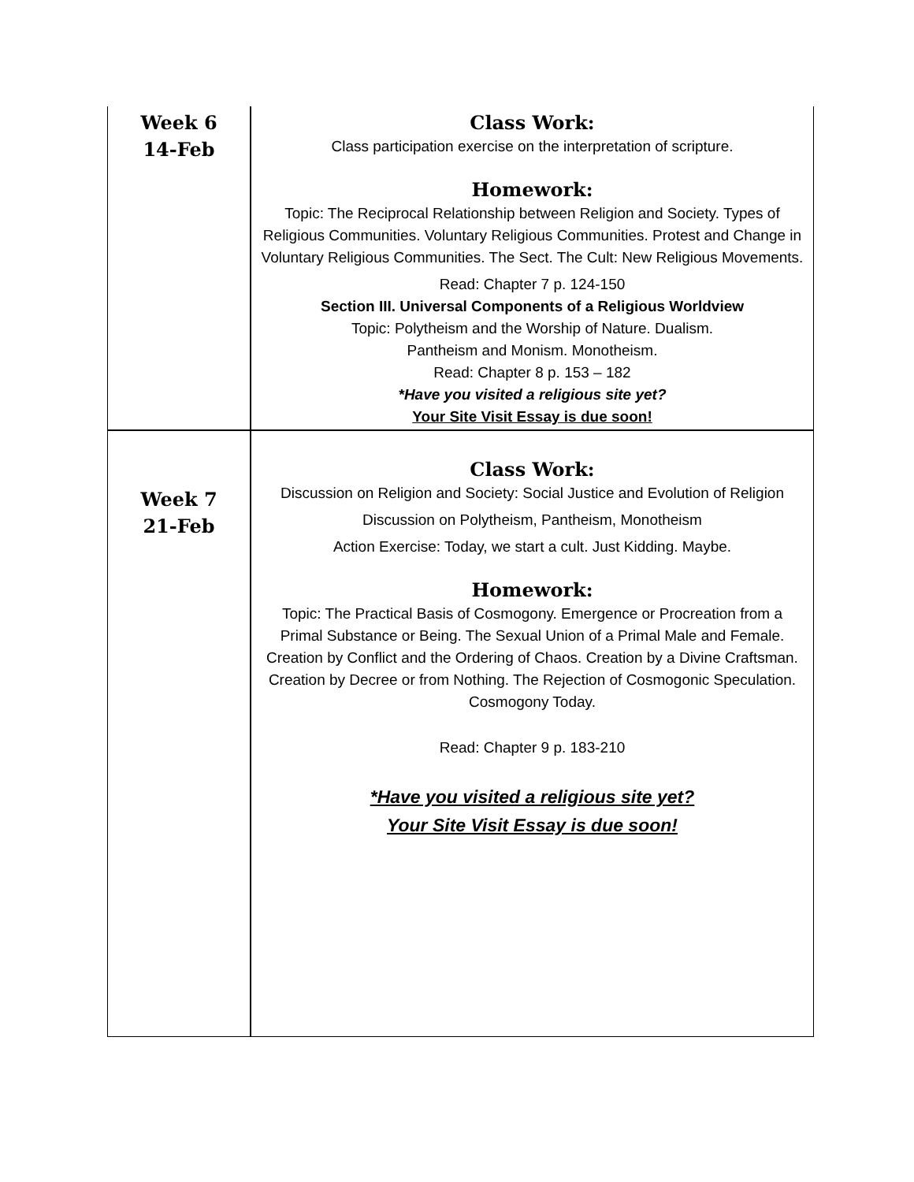| Week 6 14-Feb | Class Work: Class participation exercise on the interpretation of scripture. Homework: Topic: The Reciprocal Relationship between Religion and Society. Types of Religious Communities. Voluntary Religious Communities. Protest and Change in Voluntary Religious Communities. The Sect. The Cult: New Religious Movements. Read: Chapter 7 p. 124-150 Section III. Universal Components of a Religious Worldview Topic: Polytheism and the Worship of Nature. Dualism. Pantheism and Monism. Monotheism. Read: Chapter 8 p. 153 – 182 *Have you visited a religious site yet? Your Site Visit Essay is due soon! |
| Week 7 21-Feb | Class Work: Discussion on Religion and Society: Social Justice and Evolution of Religion Discussion on Polytheism, Pantheism, Monotheism Action Exercise: Today, we start a cult. Just Kidding. Maybe. Homework: Topic: The Practical Basis of Cosmogony. Emergence or Procreation from a Primal Substance or Being. The Sexual Union of a Primal Male and Female. Creation by Conflict and the Ordering of Chaos. Creation by a Divine Craftsman. Creation by Decree or from Nothing. The Rejection of Cosmogonic Speculation. Cosmogony Today. Read: Chapter 9 p. 183-210 *Have you visited a religious site yet? Your Site Visit Essay is due soon! |